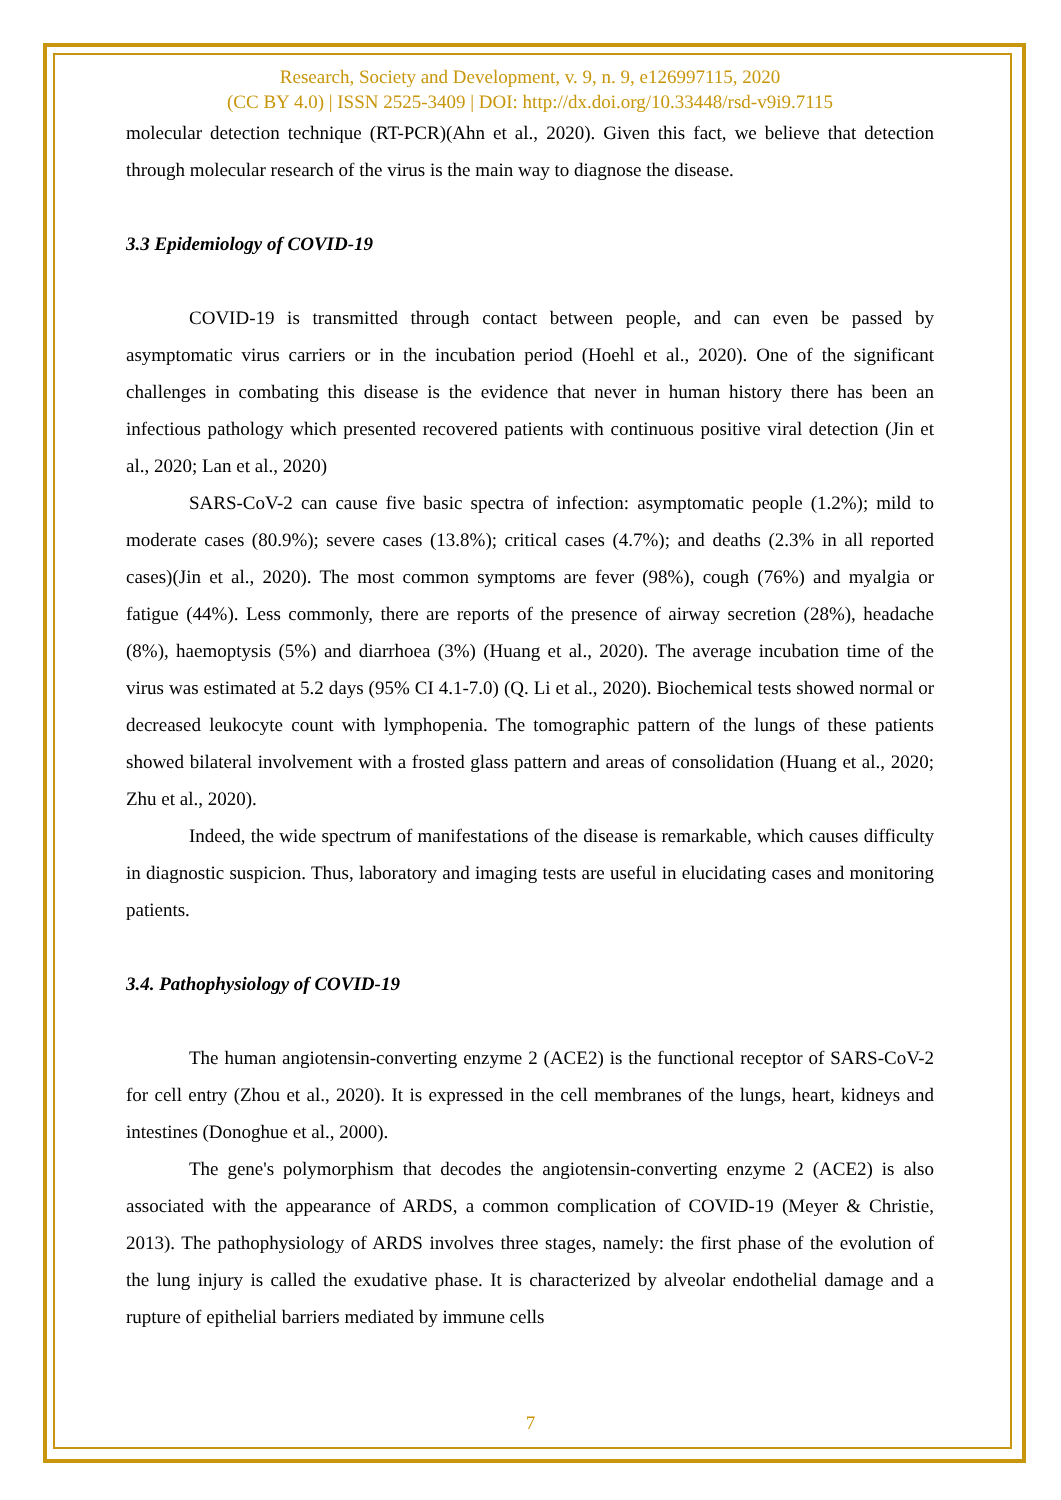Research, Society and Development, v. 9, n. 9, e126997115, 2020
(CC BY 4.0) | ISSN 2525-3409 | DOI: http://dx.doi.org/10.33448/rsd-v9i9.7115
molecular detection technique (RT-PCR)(Ahn et al., 2020). Given this fact, we believe that detection through molecular research of the virus is the main way to diagnose the disease.
3.3 Epidemiology of COVID-19
COVID-19 is transmitted through contact between people, and can even be passed by asymptomatic virus carriers or in the incubation period (Hoehl et al., 2020). One of the significant challenges in combating this disease is the evidence that never in human history there has been an infectious pathology which presented recovered patients with continuous positive viral detection (Jin et al., 2020; Lan et al., 2020)
SARS-CoV-2 can cause five basic spectra of infection: asymptomatic people (1.2%); mild to moderate cases (80.9%); severe cases (13.8%); critical cases (4.7%); and deaths (2.3% in all reported cases)(Jin et al., 2020). The most common symptoms are fever (98%), cough (76%) and myalgia or fatigue (44%). Less commonly, there are reports of the presence of airway secretion (28%), headache (8%), haemoptysis (5%) and diarrhoea (3%) (Huang et al., 2020). The average incubation time of the virus was estimated at 5.2 days (95% CI 4.1-7.0) (Q. Li et al., 2020). Biochemical tests showed normal or decreased leukocyte count with lymphopenia. The tomographic pattern of the lungs of these patients showed bilateral involvement with a frosted glass pattern and areas of consolidation (Huang et al., 2020; Zhu et al., 2020).
Indeed, the wide spectrum of manifestations of the disease is remarkable, which causes difficulty in diagnostic suspicion. Thus, laboratory and imaging tests are useful in elucidating cases and monitoring patients.
3.4. Pathophysiology of COVID-19
The human angiotensin-converting enzyme 2 (ACE2) is the functional receptor of SARS-CoV-2 for cell entry (Zhou et al., 2020). It is expressed in the cell membranes of the lungs, heart, kidneys and intestines (Donoghue et al., 2000).
The gene's polymorphism that decodes the angiotensin-converting enzyme 2 (ACE2) is also associated with the appearance of ARDS, a common complication of COVID-19 (Meyer & Christie, 2013). The pathophysiology of ARDS involves three stages, namely: the first phase of the evolution of the lung injury is called the exudative phase. It is characterized by alveolar endothelial damage and a rupture of epithelial barriers mediated by immune cells
7